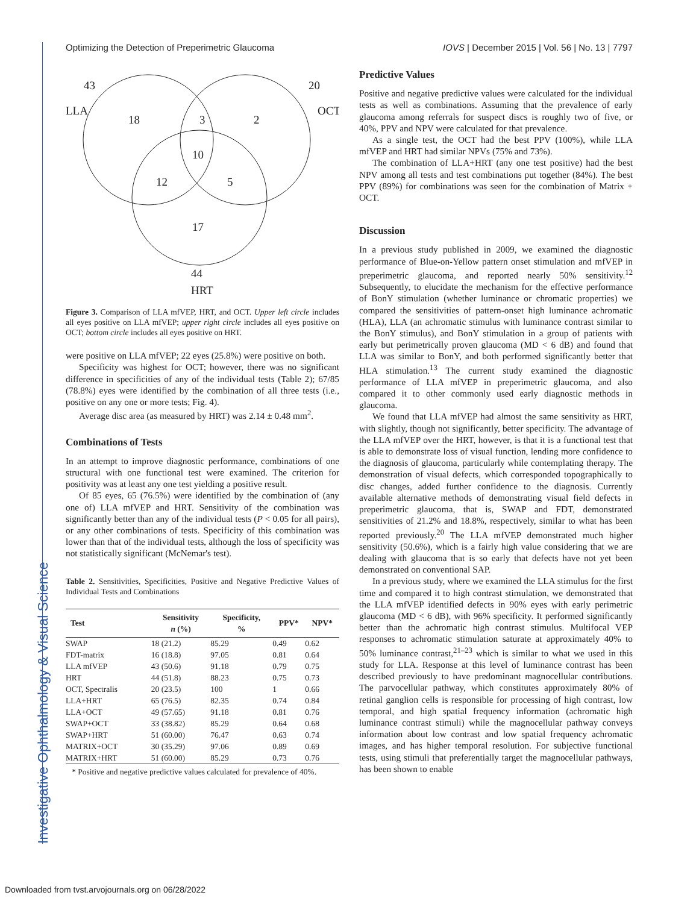Optimizing the Detection of Preperimetric Glaucoma IOVS | December 2015 | Vol. 56 | No. 13 | 7797
Investigative Ophthalmology & Visual Science
43
LLA
18
3
2
20
OCT
10
12
5
17
44
HRT
Figure 3. Comparison of LLA mfVEP, HRT, and OCT. Upper left circle includes all eyes positive on LLA mfVEP; upper right circle includes all eyes positive on OCT; bottom circle includes all eyes positive on HRT.
were positive on LLA mfVEP; 22 eyes (25.8%) were positive on both.
Specificity was highest for OCT; however, there was no significant difference in specificities of any of the individual tests (Table 2); 67/85 (78.8%) eyes were identified by the combination of all three tests (i.e., positive on any one or more tests; Fig. 4).
Average disc area (as measured by HRT) was 2.14 ± 0.48 mm<sup>2</sup>.
Combinations of Tests
In an attempt to improve diagnostic performance, combinations of one structural with one functional test were examined. The criterion for positivity was at least any one test yielding a positive result.
Of 85 eyes, 65 (76.5%) were identified by the combination of (any one of) LLA mfVEP and HRT. Sensitivity of the combination was significantly better than any of the individual tests (P < 0.05 for all pairs), or any other combinations of tests. Specificity of this combination was lower than that of the individual tests, although the loss of specificity was not statistically significant (McNemar's test).
Table 2. Sensitivities, Specificities, Positive and Negative Predictive Values of Individual Tests and Combinations
| Test | Sensitivity n (%) | Specificity, % | PPV* | NPV* |
| --- | --- | --- | --- | --- |
| SWAP | 18 (21.2) | 85.29 | 0.49 | 0.62 |
| FDT-matrix | 16 (18.8) | 97.05 | 0.81 | 0.64 |
| LLA mfVEP | 43 (50.6) | 91.18 | 0.79 | 0.75 |
| HRT | 44 (51.8) | 88.23 | 0.75 | 0.73 |
| OCT, Spectralis | 20 (23.5) | 100 | 1 | 0.66 |
| LLA+HRT | 65 (76.5) | 82.35 | 0.74 | 0.84 |
| LLA+OCT | 49 (57.65) | 91.18 | 0.81 | 0.76 |
| SWAP+OCT | 33 (38.82) | 85.29 | 0.64 | 0.68 |
| SWAP+HRT | 51 (60.00) | 76.47 | 0.63 | 0.74 |
| MATRIX+OCT | 30 (35.29) | 97.06 | 0.89 | 0.69 |
| MATRIX+HRT | 51 (60.00) | 85.29 | 0.73 | 0.76 |
* Positive and negative predictive values calculated for prevalence of 40%.
Predictive Values
Positive and negative predictive values were calculated for the individual tests as well as combinations. Assuming that the prevalence of early glaucoma among referrals for suspect discs is roughly two of five, or 40%, PPV and NPV were calculated for that prevalence.
As a single test, the OCT had the best PPV (100%), while LLA mfVEP and HRT had similar NPVs (75% and 73%).
The combination of LLA+HRT (any one test positive) had the best NPV among all tests and test combinations put together (84%). The best PPV (89%) for combinations was seen for the combination of Matrix + OCT.
Discussion
In a previous study published in 2009, we examined the diagnostic performance of Blue-on-Yellow pattern onset stimulation and mfVEP in preperimetric glaucoma, and reported nearly 50% sensitivity.<sup>12</sup> Subsequently, to elucidate the mechanism for the effective performance of BonY stimulation (whether luminance or chromatic properties) we compared the sensitivities of pattern-onset high luminance achromatic (HLA), LLA (an achromatic stimulus with luminance contrast similar to the BonY stimulus), and BonY stimulation in a group of patients with early but perimetrically proven glaucoma (MD < 6 dB) and found that LLA was similar to BonY, and both performed significantly better that HLA stimulation.<sup>13</sup> The current study examined the diagnostic performance of LLA mfVEP in preperimetric glaucoma, and also compared it to other commonly used early diagnostic methods in glaucoma.
We found that LLA mfVEP had almost the same sensitivity as HRT, with slightly, though not significantly, better specificity. The advantage of the LLA mfVEP over the HRT, however, is that it is a functional test that is able to demonstrate loss of visual function, lending more confidence to the diagnosis of glaucoma, particularly while contemplating therapy. The demonstration of visual defects, which corresponded topographically to disc changes, added further confidence to the diagnosis. Currently available alternative methods of demonstrating visual field defects in preperimetric glaucoma, that is, SWAP and FDT, demonstrated sensitivities of 21.2% and 18.8%, respectively, similar to what has been reported previously.<sup>20</sup> The LLA mfVEP demonstrated much higher sensitivity (50.6%), which is a fairly high value considering that we are dealing with glaucoma that is so early that defects have not yet been demonstrated on conventional SAP.
In a previous study, where we examined the LLA stimulus for the first time and compared it to high contrast stimulation, we demonstrated that the LLA mfVEP identified defects in 90% eyes with early perimetric glaucoma (MD < 6 dB), with 96% specificity. It performed significantly better than the achromatic high contrast stimulus. Multifocal VEP responses to achromatic stimulation saturate at approximately 40% to 50% luminance contrast,<sup>21–23</sup> which is similar to what we used in this study for LLA. Response at this level of luminance contrast has been described previously to have predominant magnocellular contributions. The parvocellular pathway, which constitutes approximately 80% of retinal ganglion cells is responsible for processing of high contrast, low temporal, and high spatial frequency information (achromatic high luminance contrast stimuli) while the magnocellular pathway conveys information about low contrast and low spatial frequency achromatic images, and has higher temporal resolution. For subjective functional tests, using stimuli that preferentially target the magnocellular pathways, has been shown to enable
Downloaded from tvst.arvojournals.org on 06/28/2022